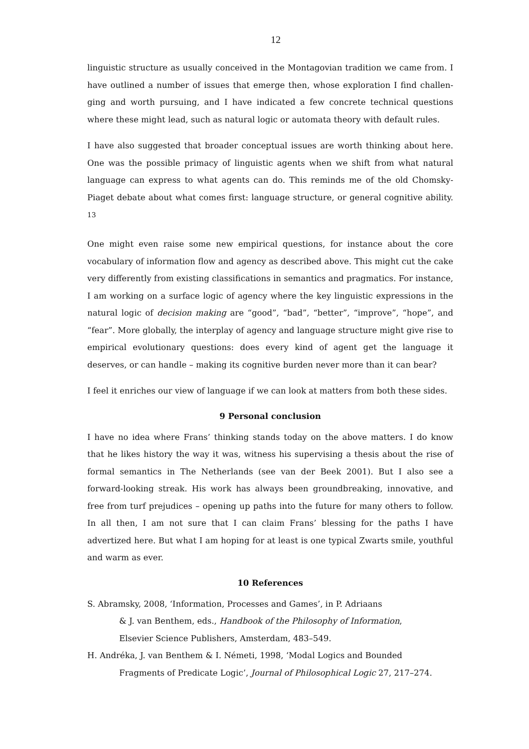12
linguistic structure as usually conceived in the Montagovian tradition we came from. I have outlined a number of issues that emerge then, whose exploration I find challen-ging and worth pursuing, and I have indicated a few concrete technical questions where these might lead, such as natural logic or automata theory with default rules.
I have also suggested that broader conceptual issues are worth thinking about here. One was the possible primacy of linguistic agents when we shift from what natural language can express to what agents can do. This reminds me of the old Chomsky-Piaget debate about what comes first: language structure, or general cognitive ability. <sup>13</sup>
One might even raise some new empirical questions, for instance about the core vocabulary of information flow and agency as described above. This might cut the cake very differently from existing classifications in semantics and pragmatics. For instance, I am working on a surface logic of agency where the key linguistic expressions in the natural logic of decision making are “good”, “bad”, “better”, “improve”, “hope”, and “fear”. More globally, the interplay of agency and language structure might give rise to empirical evolutionary questions: does every kind of agent get the language it deserves, or can handle – making its cognitive burden never more than it can bear?
I feel it enriches our view of language if we can look at matters from both these sides.
9 Personal conclusion
I have no idea where Frans’ thinking stands today on the above matters. I do know that he likes history the way it was, witness his supervising a thesis about the rise of formal semantics in The Netherlands (see van der Beek 2001). But I also see a forward-looking streak. His work has always been groundbreaking, innovative, and free from turf prejudices – opening up paths into the future for many others to follow. In all then, I am not sure that I can claim Frans’ blessing for the paths I have advertized here. But what I am hoping for at least is one typical Zwarts smile, youthful and warm as ever.
10 References
S. Abramsky, 2008, ‘Information, Processes and Games’, in P. Adriaans
& J. van Benthem, eds., Handbook of the Philosophy of Information,
Elsevier Science Publishers, Amsterdam, 483–549.
H. Andréka, J. van Benthem & I. Németi, 1998, ‘Modal Logics and Bounded
Fragments of Predicate Logic’, Journal of Philosophical Logic 27, 217–274.